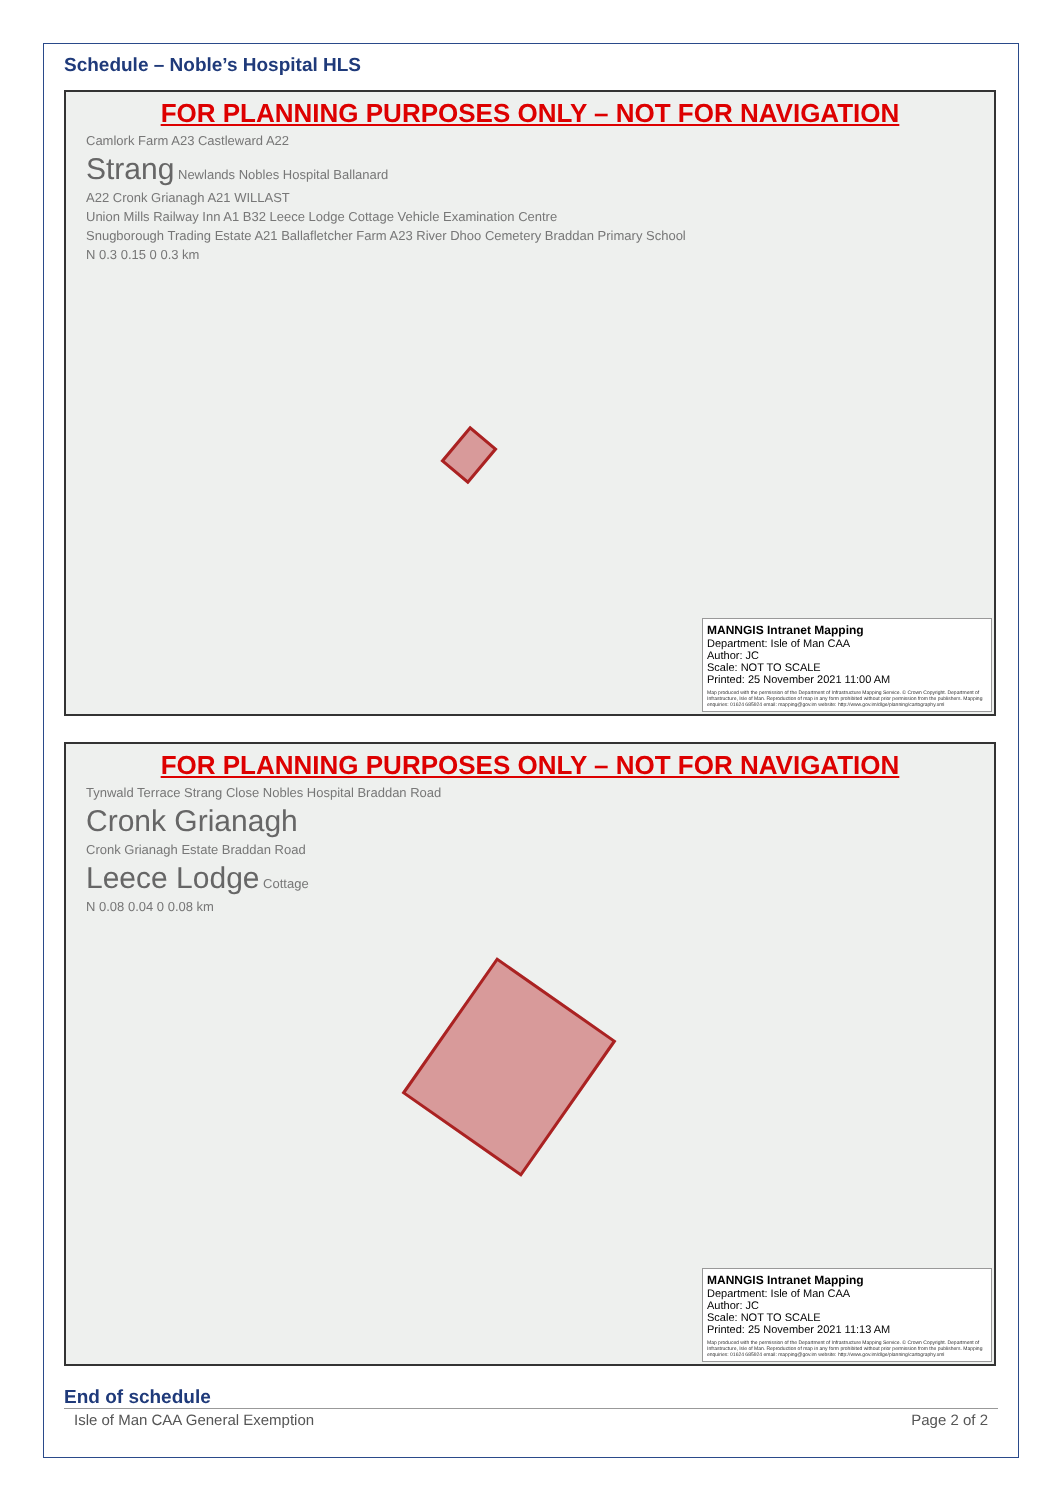Schedule – Noble’s Hospital HLS
FOR PLANNING PURPOSES ONLY – NOT FOR NAVIGATION
Camlork Farm A23 Castleward A22
Strang Newlands Nobles Hospital Ballanard
A22 Cronk Grianagh A21 WILLAST
Union Mills Railway Inn A1 B32 Leece Lodge Cottage Vehicle Examination Centre
Snugborough Trading Estate A21 Ballafletcher Farm A23 River Dhoo Cemetery Braddan Primary School
N 0.3 0.15 0 0.3 km
MANNGIS Intranet Mapping
Department: Isle of Man CAA
Author: JC
Scale: NOT TO SCALE
Printed: 25 November 2021 11:00 AM
Map produced with the permission of the Department of Infrastructure Mapping Service. © Crown Copyright. Department of Infrastructure, Isle of Man. Reproduction of map in any form prohibited without prior permission from the publishers. Mapping enquiries: 01624 685924 email: mapping@gov.im website: http://www.gov.im/dlge/planning/cartography.xml
FOR PLANNING PURPOSES ONLY – NOT FOR NAVIGATION
Tynwald Terrace Strang Close Nobles Hospital Braddan Road
Cronk Grianagh
Cronk Grianagh Estate Braddan Road
Leece Lodge Cottage
N 0.08 0.04 0 0.08 km
MANNGIS Intranet Mapping
Department: Isle of Man CAA
Author: JC
Scale: NOT TO SCALE
Printed: 25 November 2021 11:13 AM
Map produced with the permission of the Department of Infrastructure Mapping Service. © Crown Copyright. Department of Infrastructure, Isle of Man. Reproduction of map in any form prohibited without prior permission from the publishers. Mapping enquiries: 01624 685924 email: mapping@gov.im website: http://www.gov.im/dlge/planning/cartography.xml
End of schedule
Isle of Man CAA General Exemption Page 2 of 2